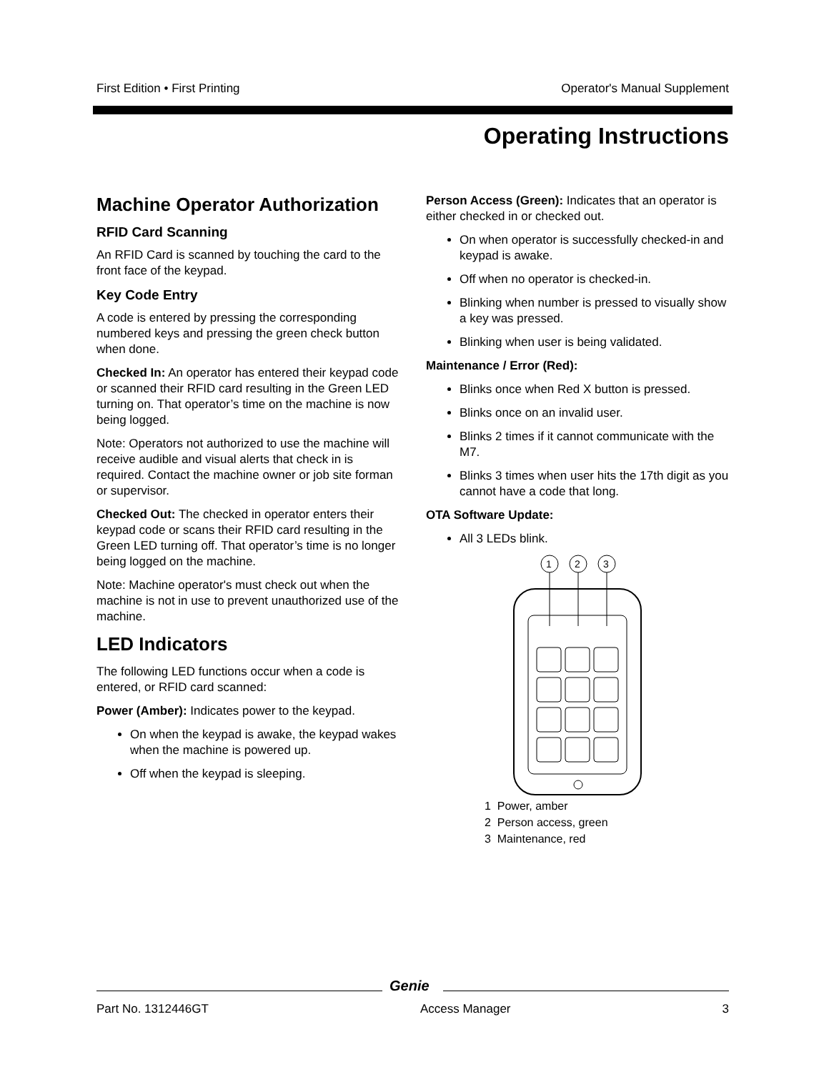First Edition • First Printing Operator's Manual Supplement
Operating Instructions
Machine Operator Authorization
RFID Card Scanning
An RFID Card is scanned by touching the card to the front face of the keypad.
Key Code Entry
A code is entered by pressing the corresponding numbered keys and pressing the green check button when done.
Checked In: An operator has entered their keypad code or scanned their RFID card resulting in the Green LED turning on. That operator’s time on the machine is now being logged.
Note: Operators not authorized to use the machine will receive audible and visual alerts that check in is required. Contact the machine owner or job site forman or supervisor.
Checked Out: The checked in operator enters their keypad code or scans their RFID card resulting in the Green LED turning off. That operator’s time is no longer being logged on the machine.
Note: Machine operator's must check out when the machine is not in use to prevent unauthorized use of the machine.
LED Indicators
The following LED functions occur when a code is entered, or RFID card scanned:
Power (Amber): Indicates power to the keypad.
On when the keypad is awake, the keypad wakes when the machine is powered up.
Off when the keypad is sleeping.
Person Access (Green): Indicates that an operator is either checked in or checked out.
On when operator is successfully checked-in and keypad is awake.
Off when no operator is checked-in.
Blinking when number is pressed to visually show a key was pressed.
Blinking when user is being validated.
Maintenance / Error (Red):
Blinks once when Red X button is pressed.
Blinks once on an invalid user.
Blinks 2 times if it cannot communicate with the M7.
Blinks 3 times when user hits the 17th digit as you cannot have a code that long.
OTA Software Update:
All 3 LEDs blink.
1
2
3
1 Power, amber
2 Person access, green
3 Maintenance, red
Genie
Part No. 1312446GT Access Manager 3